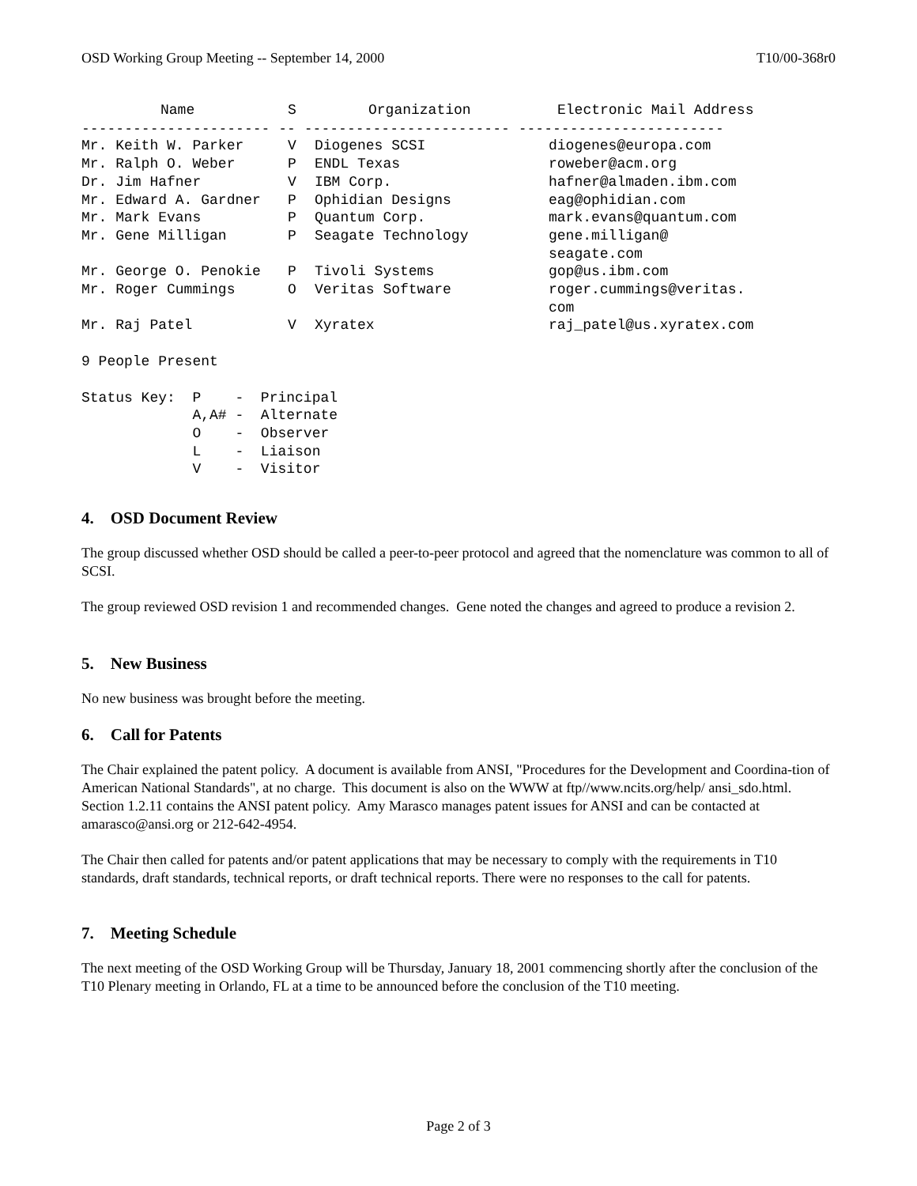OSD Working Group Meeting -- September 14, 2000 T10/00-368r0
| Name | S | Organization | Electronic Mail Address |
| --- | --- | --- | --- |
| ---------------------- -- ------------------------ ------------------------ | | | |
| Mr. Keith W. Parker | V | Diogenes SCSI | diogenes@europa.com |
| Mr. Ralph O. Weber | P | ENDL Texas | roweber@acm.org |
| Dr. Jim Hafner | V | IBM Corp. | hafner@almaden.ibm.com |
| Mr. Edward A. Gardner | P | Ophidian Designs | eag@ophidian.com |
| Mr. Mark Evans | P | Quantum Corp. | mark.evans@quantum.com |
| Mr. Gene Milligan | P | Seagate Technology | gene.milligan@ seagate.com |
| Mr. George O. Penokie | P | Tivoli Systems | gop@us.ibm.com |
| Mr. Roger Cummings | O | Veritas Software | roger.cummings@veritas. com |
| Mr. Raj Patel | V | Xyratex | raj_patel@us.xyratex.com |
9 People Present

Status Key:  P    -  Principal
             A,A# -  Alternate
             O    -  Observer
             L    -  Liaison
             V    -  Visitor
4. OSD Document Review
The group discussed whether OSD should be called a peer-to-peer protocol and agreed that the nomenclature was common to all of SCSI.
The group reviewed OSD revision 1 and recommended changes. Gene noted the changes and agreed to produce a revision 2.
5. New Business
No new business was brought before the meeting.
6. Call for Patents
The Chair explained the patent policy. A document is available from ANSI, "Procedures for the Development and Coordina-tion of American National Standards", at no charge. This document is also on the WWW at ftp//www.ncits.org/help/ ansi_sdo.html. Section 1.2.11 contains the ANSI patent policy. Amy Marasco manages patent issues for ANSI and can be contacted at amarasco@ansi.org or 212-642-4954.
The Chair then called for patents and/or patent applications that may be necessary to comply with the requirements in T10 standards, draft standards, technical reports, or draft technical reports. There were no responses to the call for patents.
7. Meeting Schedule
The next meeting of the OSD Working Group will be Thursday, January 18, 2001 commencing shortly after the conclusion of the T10 Plenary meeting in Orlando, FL at a time to be announced before the conclusion of the T10 meeting.
Page 2 of 3